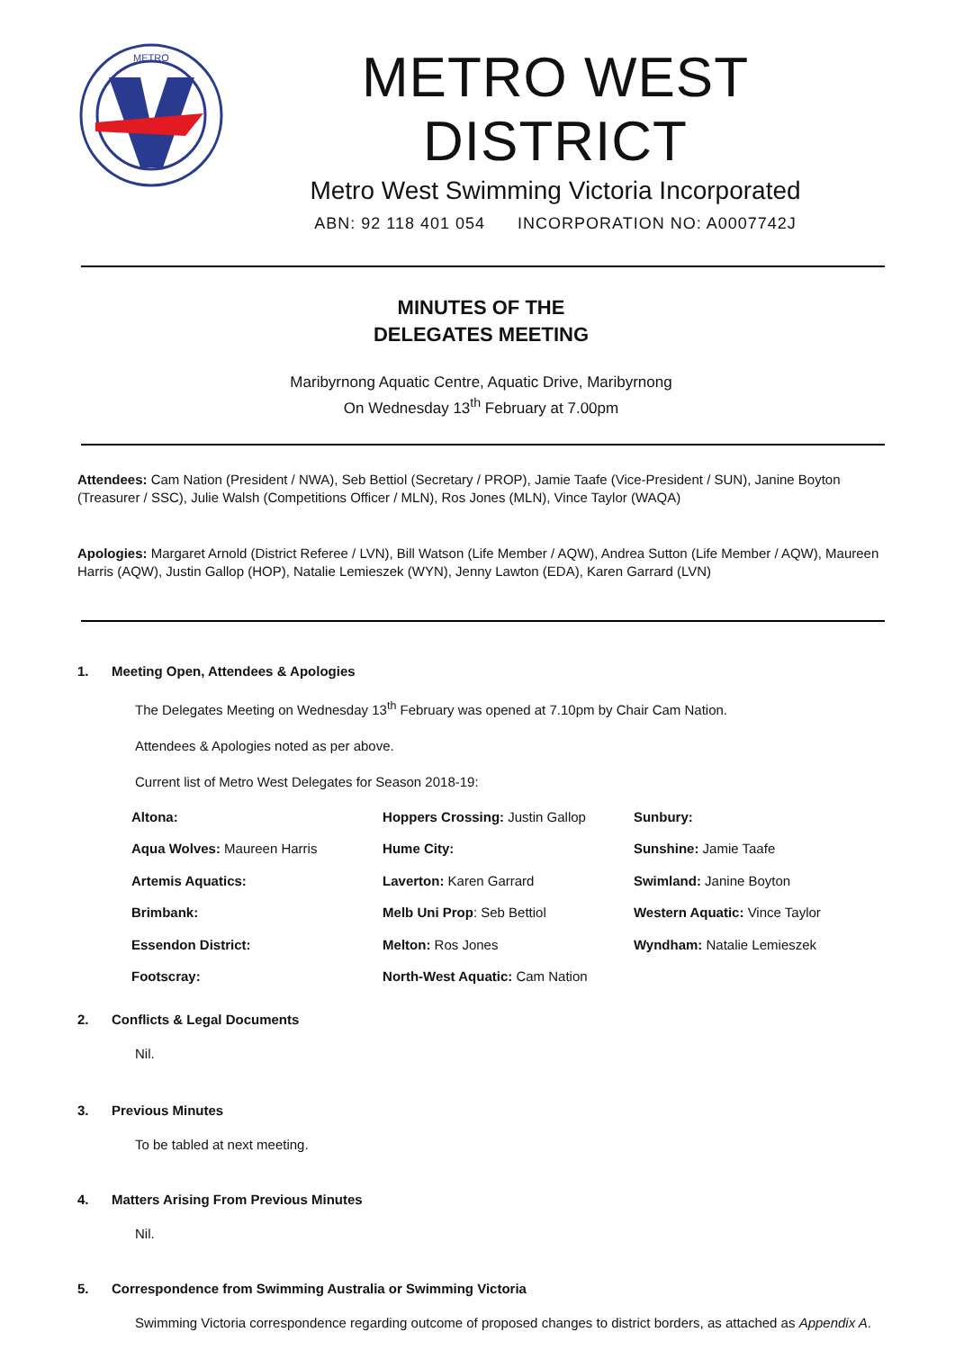METRO
METRO WEST DISTRICT
Metro West Swimming Victoria Incorporated
ABN: 92 118 401 054 INCORPORATION NO: A0007742J
MINUTES OF THE
DELEGATES MEETING
Maribyrnong Aquatic Centre, Aquatic Drive, Maribyrnong
On Wednesday 13<sup>th</sup> February at 7.00pm
Attendees: Cam Nation (President / NWA), Seb Bettiol (Secretary / PROP), Jamie Taafe (Vice-President / SUN), Janine Boyton (Treasurer / SSC), Julie Walsh (Competitions Officer / MLN), Ros Jones (MLN), Vince Taylor (WAQA)
Apologies: Margaret Arnold (District Referee / LVN), Bill Watson (Life Member / AQW), Andrea Sutton (Life Member / AQW), Maureen Harris (AQW), Justin Gallop (HOP), Natalie Lemieszek (WYN), Jenny Lawton (EDA), Karen Garrard (LVN)
1. Meeting Open, Attendees & Apologies
The Delegates Meeting on Wednesday 13<sup>th</sup> February was opened at 7.10pm by Chair Cam Nation.
Attendees & Apologies noted as per above.
Current list of Metro West Delegates for Season 2018-19:
| Altona: | Hoppers Crossing: Justin Gallop | Sunbury: |
| Aqua Wolves: Maureen Harris | Hume City: | Sunshine: Jamie Taafe |
| Artemis Aquatics: | Laverton: Karen Garrard | Swimland: Janine Boyton |
| Brimbank: | Melb Uni Prop : Seb Bettiol | Western Aquatic: Vince Taylor |
| Essendon District: | Melton: Ros Jones | Wyndham: Natalie Lemieszek |
| Footscray: | North-West Aquatic: Cam Nation | |
2. Conflicts & Legal Documents
Nil.
3. Previous Minutes
To be tabled at next meeting.
4. Matters Arising From Previous Minutes
Nil.
5. Correspondence from Swimming Australia or Swimming Victoria
Swimming Victoria correspondence regarding outcome of proposed changes to district borders, as attached as Appendix A.